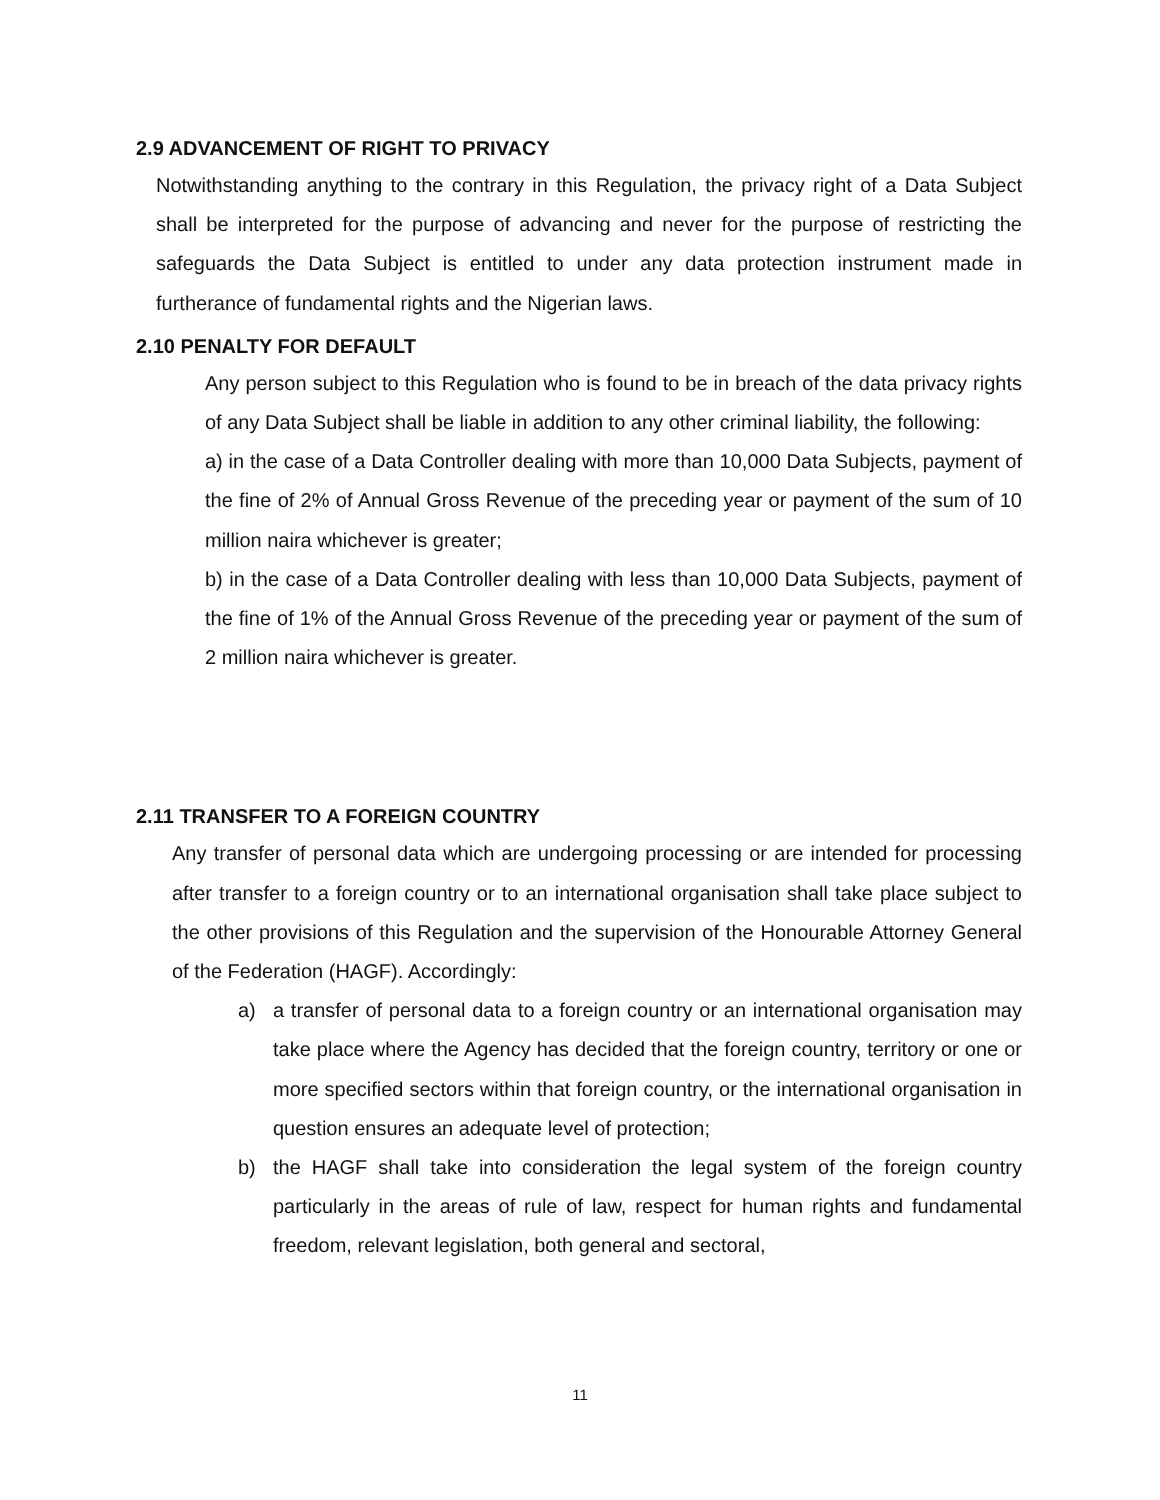2.9 ADVANCEMENT OF RIGHT TO PRIVACY
Notwithstanding anything to the contrary in this Regulation, the privacy right of a Data Subject shall be interpreted for the purpose of advancing and never for the purpose of restricting the safeguards the Data Subject is entitled to under any data protection instrument made in furtherance of fundamental rights and the Nigerian laws.
2.10 PENALTY FOR DEFAULT
Any person subject to this Regulation who is found to be in breach of the data privacy rights of any Data Subject shall be liable in addition to any other criminal liability, the following:
a) in the case of a Data Controller dealing with more than 10,000 Data Subjects, payment of the fine of 2% of Annual Gross Revenue of the preceding year or payment of the sum of 10 million naira whichever is greater;
b) in the case of a Data Controller dealing with less than 10,000 Data Subjects, payment of the fine of 1% of the Annual Gross Revenue of the preceding year or payment of the sum of 2 million naira whichever is greater.
2.11 TRANSFER TO A FOREIGN COUNTRY
Any transfer of personal data which are undergoing processing or are intended for processing after transfer to a foreign country or to an international organisation shall take place subject to the other provisions of this Regulation and the supervision of the Honourable Attorney General of the Federation (HAGF). Accordingly:
a) a transfer of personal data to a foreign country or an international organisation may take place where the Agency has decided that the foreign country, territory or one or more specified sectors within that foreign country, or the international organisation in question ensures an adequate level of protection;
b) the HAGF shall take into consideration the legal system of the foreign country particularly in the areas of rule of law, respect for human rights and fundamental freedom, relevant legislation, both general and sectoral,
11